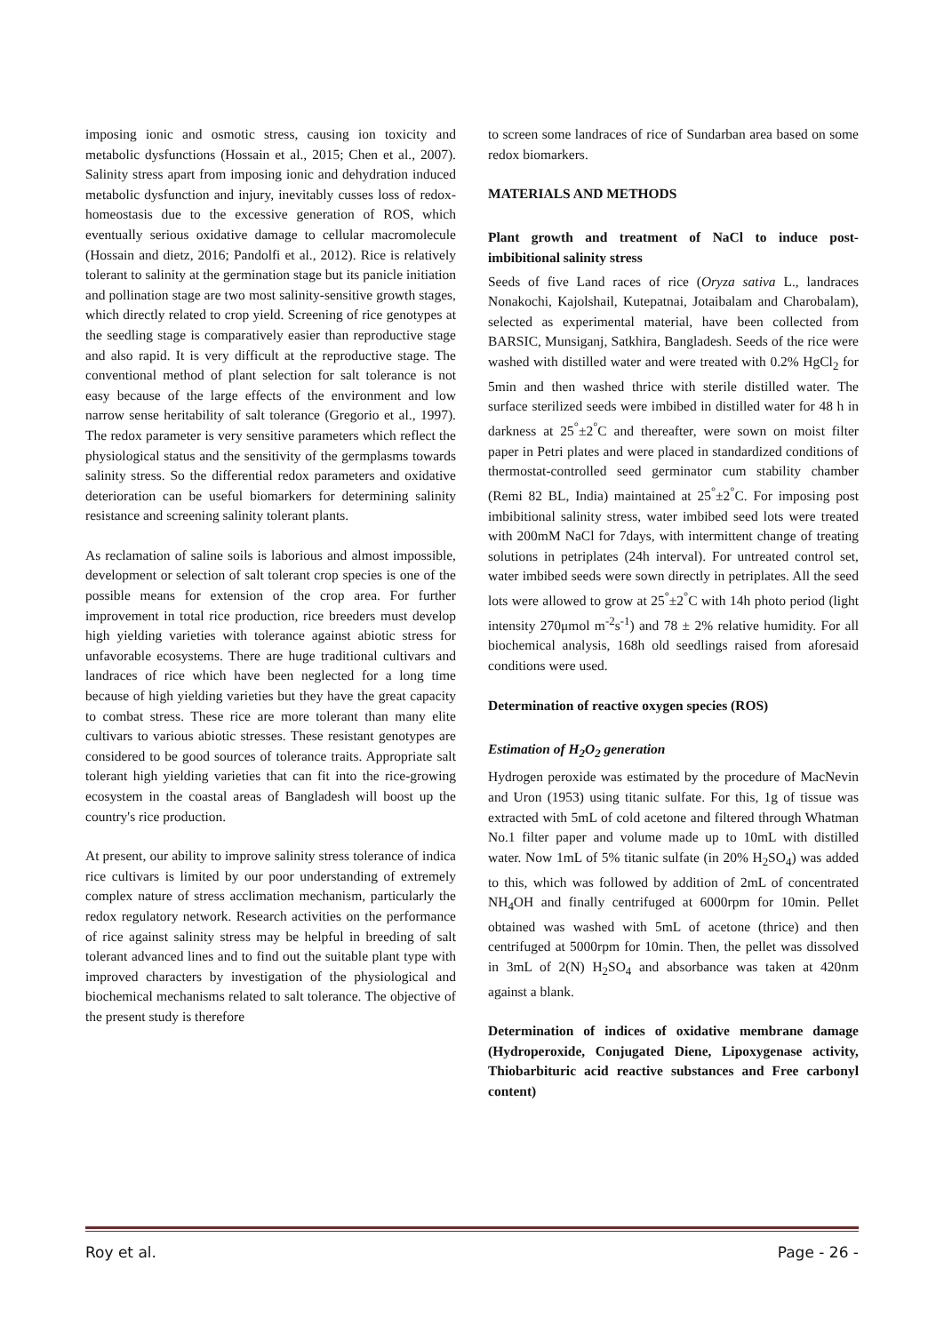imposing ionic and osmotic stress, causing ion toxicity and metabolic dysfunctions (Hossain et al., 2015; Chen et al., 2007). Salinity stress apart from imposing ionic and dehydration induced metabolic dysfunction and injury, inevitably cusses loss of redox-homeostasis due to the excessive generation of ROS, which eventually serious oxidative damage to cellular macromolecule (Hossain and dietz, 2016; Pandolfi et al., 2012). Rice is relatively tolerant to salinity at the germination stage but its panicle initiation and pollination stage are two most salinity-sensitive growth stages, which directly related to crop yield. Screening of rice genotypes at the seedling stage is comparatively easier than reproductive stage and also rapid. It is very difficult at the reproductive stage. The conventional method of plant selection for salt tolerance is not easy because of the large effects of the environment and low narrow sense heritability of salt tolerance (Gregorio et al., 1997). The redox parameter is very sensitive parameters which reflect the physiological status and the sensitivity of the germplasms towards salinity stress. So the differential redox parameters and oxidative deterioration can be useful biomarkers for determining salinity resistance and screening salinity tolerant plants.
As reclamation of saline soils is laborious and almost impossible, development or selection of salt tolerant crop species is one of the possible means for extension of the crop area. For further improvement in total rice production, rice breeders must develop high yielding varieties with tolerance against abiotic stress for unfavorable ecosystems. There are huge traditional cultivars and landraces of rice which have been neglected for a long time because of high yielding varieties but they have the great capacity to combat stress. These rice are more tolerant than many elite cultivars to various abiotic stresses. These resistant genotypes are considered to be good sources of tolerance traits. Appropriate salt tolerant high yielding varieties that can fit into the rice-growing ecosystem in the coastal areas of Bangladesh will boost up the country's rice production.
At present, our ability to improve salinity stress tolerance of indica rice cultivars is limited by our poor understanding of extremely complex nature of stress acclimation mechanism, particularly the redox regulatory network. Research activities on the performance of rice against salinity stress may be helpful in breeding of salt tolerant advanced lines and to find out the suitable plant type with improved characters by investigation of the physiological and biochemical mechanisms related to salt tolerance. The objective of the present study is therefore
to screen some landraces of rice of Sundarban area based on some redox biomarkers.
MATERIALS AND METHODS
Plant growth and treatment of NaCl to induce post-imbibitional salinity stress
Seeds of five Land races of rice (Oryza sativa L., landraces Nonakochi, Kajolshail, Kutepatnai, Jotaibalam and Charobalam), selected as experimental material, have been collected from BARSIC, Munsiganj, Satkhira, Bangladesh. Seeds of the rice were washed with distilled water and were treated with 0.2% HgCl<sub>2</sub> for 5min and then washed thrice with sterile distilled water. The surface sterilized seeds were imbibed in distilled water for 48 h in darkness at 25<sup>°</sup>±2<sup>°</sup>C and thereafter, were sown on moist filter paper in Petri plates and were placed in standardized conditions of thermostat-controlled seed germinator cum stability chamber (Remi 82 BL, India) maintained at 25<sup>°</sup>±2<sup>°</sup>C. For imposing post imbibitional salinity stress, water imbibed seed lots were treated with 200mM NaCl for 7days, with intermittent change of treating solutions in petriplates (24h interval). For untreated control set, water imbibed seeds were sown directly in petriplates. All the seed lots were allowed to grow at 25<sup>°</sup>±2<sup>°</sup>C with 14h photo period (light intensity 270μmol m<sup>-2</sup>s<sup>-1</sup>) and 78 ± 2% relative humidity. For all biochemical analysis, 168h old seedlings raised from aforesaid conditions were used.
Determination of reactive oxygen species (ROS)
Estimation of H<sub>2</sub>O<sub>2</sub> generation
Hydrogen peroxide was estimated by the procedure of MacNevin and Uron (1953) using titanic sulfate. For this, 1g of tissue was extracted with 5mL of cold acetone and filtered through Whatman No.1 filter paper and volume made up to 10mL with distilled water. Now 1mL of 5% titanic sulfate (in 20% H<sub>2</sub>SO<sub>4</sub>) was added to this, which was followed by addition of 2mL of concentrated NH<sub>4</sub>OH and finally centrifuged at 6000rpm for 10min. Pellet obtained was washed with 5mL of acetone (thrice) and then centrifuged at 5000rpm for 10min. Then, the pellet was dissolved in 3mL of 2(N) H<sub>2</sub>SO<sub>4</sub> and absorbance was taken at 420nm against a blank.
Determination of indices of oxidative membrane damage (Hydroperoxide, Conjugated Diene, Lipoxygenase activity, Thiobarbituric acid reactive substances and Free carbonyl content)
Roy et al. Page - 26 -